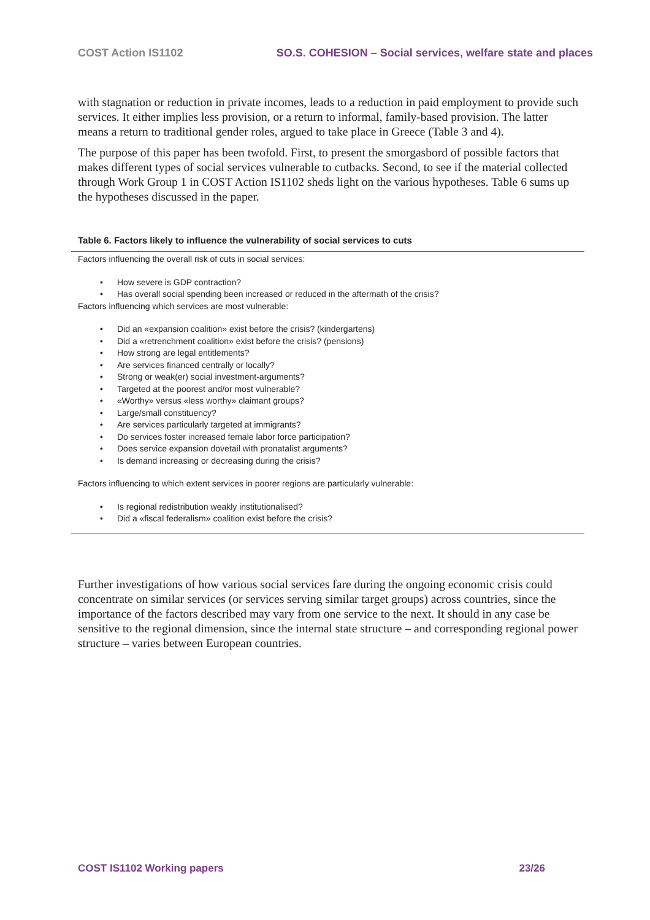COST Action IS1102 SO.S. COHESION – Social services, welfare state and places
with stagnation or reduction in private incomes, leads to a reduction in paid employment to provide such services. It either implies less provision, or a return to informal, family-based provision. The latter means a return to traditional gender roles, argued to take place in Greece (Table 3 and 4).
The purpose of this paper has been twofold. First, to present the smorgasbord of possible factors that makes different types of social services vulnerable to cutbacks. Second, to see if the material collected through Work Group 1 in COST Action IS1102 sheds light on the various hypotheses. Table 6 sums up the hypotheses discussed in the paper.
Table 6. Factors likely to influence the vulnerability of social services to cuts
Factors influencing the overall risk of cuts in social services:
• How severe is GDP contraction?
• Has overall social spending been increased or reduced in the aftermath of the crisis?
Factors influencing which services are most vulnerable:
• Did an «expansion coalition» exist before the crisis? (kindergartens)
• Did a «retrenchment coalition» exist before the crisis? (pensions)
• How strong are legal entitlements?
• Are services financed centrally or locally?
• Strong or weak(er) social investment-arguments?
• Targeted at the poorest and/or most vulnerable?
• «Worthy» versus «less worthy» claimant groups?
• Large/small constituency?
• Are services particularly targeted at immigrants?
• Do services foster increased female labor force participation?
• Does service expansion dovetail with pronatalist arguments?
• Is demand increasing or decreasing during the crisis?
Factors influencing to which extent services in poorer regions are particularly vulnerable:
• Is regional redistribution weakly institutionalised?
• Did a «fiscal federalism» coalition exist before the crisis?
Further investigations of how various social services fare during the ongoing economic crisis could concentrate on similar services (or services serving similar target groups) across countries, since the importance of the factors described may vary from one service to the next. It should in any case be sensitive to the regional dimension, since the internal state structure – and corresponding regional power structure – varies between European countries.
COST IS1102 Working papers 23/26